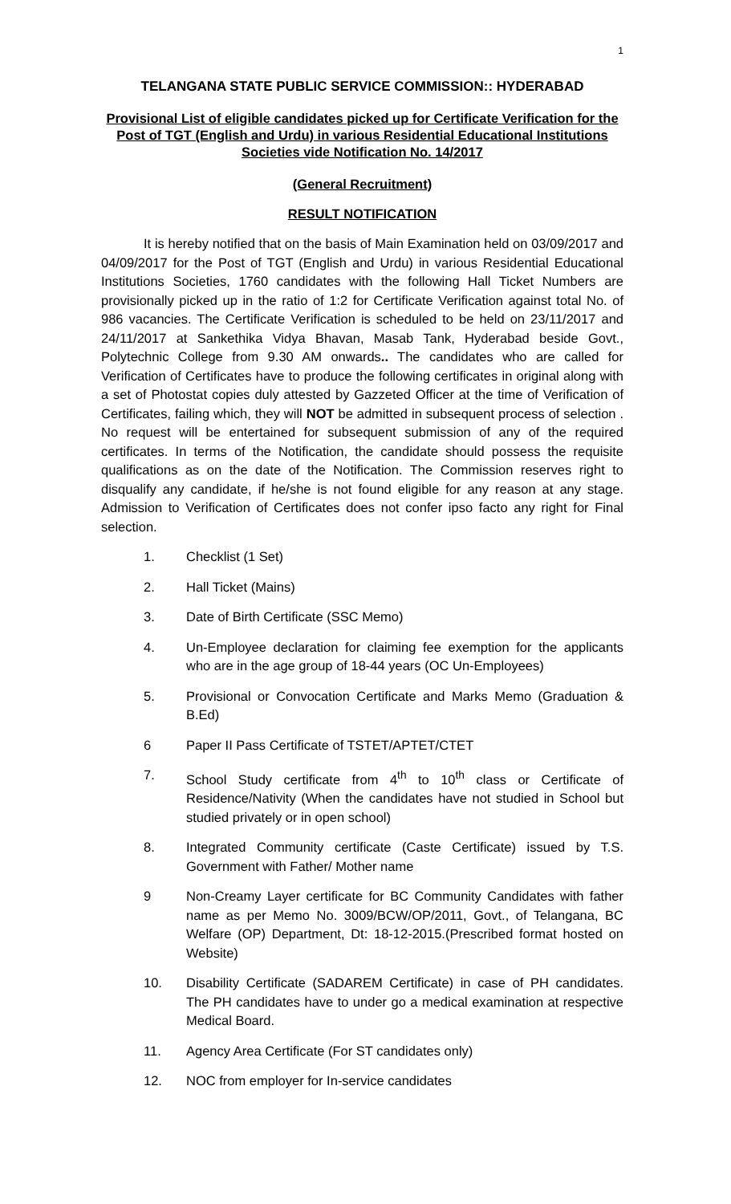1
TELANGANA STATE PUBLIC SERVICE COMMISSION:: HYDERABAD
Provisional List of eligible candidates picked up for Certificate Verification for the Post of TGT (English and Urdu) in various Residential Educational Institutions Societies vide Notification No. 14/2017
(General Recruitment)
RESULT NOTIFICATION
It is hereby notified that on the basis of Main Examination held on 03/09/2017 and 04/09/2017 for the Post of TGT (English and Urdu) in various Residential Educational Institutions Societies, 1760 candidates with the following Hall Ticket Numbers are provisionally picked up in the ratio of 1:2 for Certificate Verification against total No. of 986 vacancies. The Certificate Verification is scheduled to be held on 23/11/2017 and 24/11/2017 at Sankethika Vidya Bhavan, Masab Tank, Hyderabad beside Govt., Polytechnic College from 9.30 AM onwards.. The candidates who are called for Verification of Certificates have to produce the following certificates in original along with a set of Photostat copies duly attested by Gazzeted Officer at the time of Verification of Certificates, failing which, they will NOT be admitted in subsequent process of selection . No request will be entertained for subsequent submission of any of the required certificates. In terms of the Notification, the candidate should possess the requisite qualifications as on the date of the Notification. The Commission reserves right to disqualify any candidate, if he/she is not found eligible for any reason at any stage. Admission to Verification of Certificates does not confer ipso facto any right for Final selection.
1. Checklist (1 Set)
2. Hall Ticket (Mains)
3. Date of Birth Certificate (SSC Memo)
4. Un-Employee declaration for claiming fee exemption for the applicants who are in the age group of 18-44 years (OC Un-Employees)
5. Provisional or Convocation Certificate and Marks Memo (Graduation & B.Ed)
6 Paper II Pass Certificate of TSTET/APTET/CTET
7. School Study certificate from 4<sup>th</sup> to 10<sup>th</sup> class or Certificate of Residence/Nativity (When the candidates have not studied in School but studied privately or in open school)
8. Integrated Community certificate (Caste Certificate) issued by T.S. Government with Father/ Mother name
9 Non-Creamy Layer certificate for BC Community Candidates with father name as per Memo No. 3009/BCW/OP/2011, Govt., of Telangana, BC Welfare (OP) Department, Dt: 18-12-2015.(Prescribed format hosted on Website)
10. Disability Certificate (SADAREM Certificate) in case of PH candidates. The PH candidates have to under go a medical examination at respective Medical Board.
11. Agency Area Certificate (For ST candidates only)
12. NOC from employer for In-service candidates